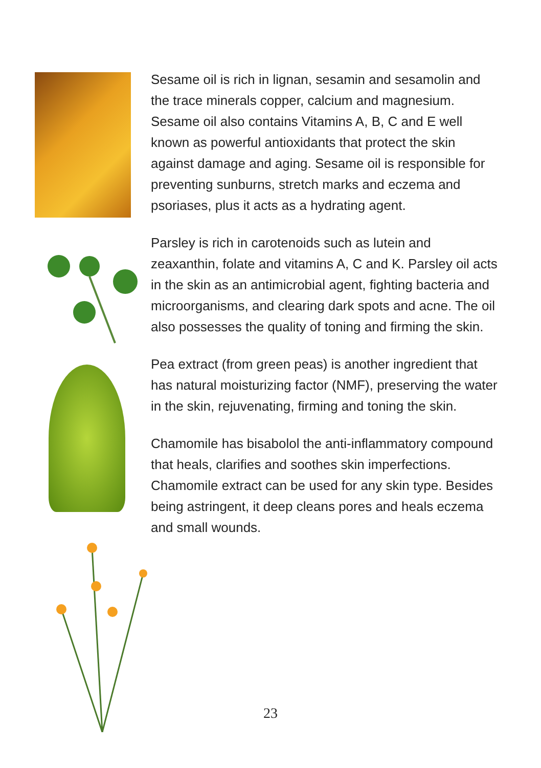Sesame oil is rich in lignan, sesamin and sesamolin and the trace minerals copper, calcium and magnesium. Sesame oil also contains Vitamins A, B, C and E well known as powerful antioxidants that protect the skin against damage and aging. Sesame oil is responsible for preventing sunburns, stretch marks and eczema and psoriases, plus it acts as a hydrating agent.
Parsley is rich in carotenoids such as lutein and zeaxanthin, folate and vitamins A, C and K. Parsley oil acts in the skin as an antimicrobial agent, fighting bacteria and microorganisms, and clearing dark spots and acne. The oil also possesses the quality of toning and firming the skin.
Pea extract (from green peas) is another ingredient that has natural moisturizing factor (NMF), preserving the water in the skin, rejuvenating, firming and toning the skin.
Chamomile has bisabolol the anti-inflammatory compound that heals, clarifies and soothes skin imperfections. Chamomile extract can be used for any skin type. Besides being astringent, it deep cleans pores and heals eczema and small wounds.
23